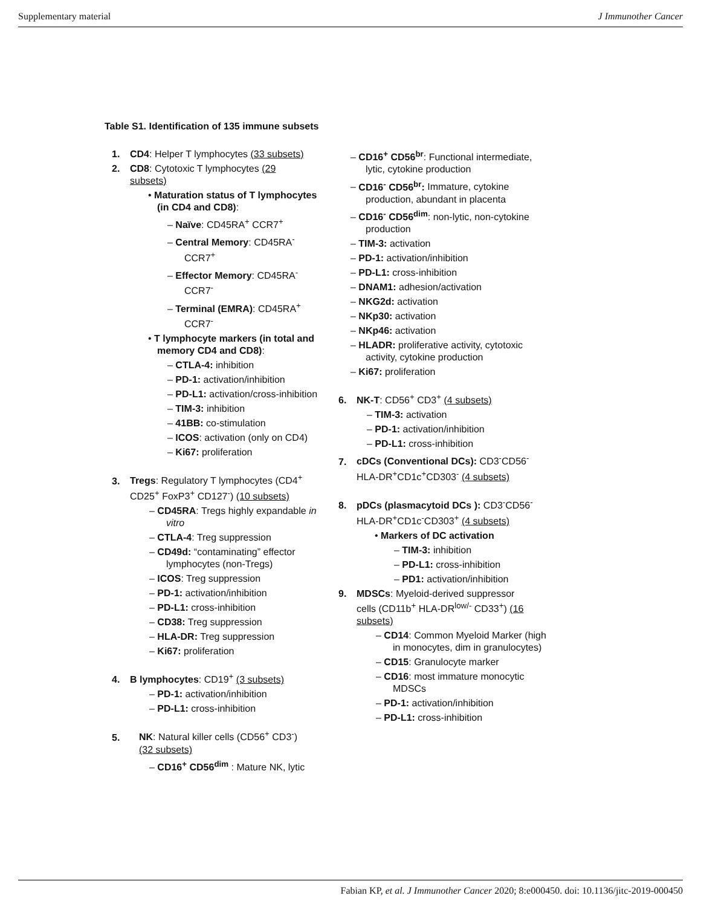Supplementary material J Immunother Cancer
Table S1. Identification of 135 immune subsets
1. CD4: Helper T lymphocytes (33 subsets)
2. CD8: Cytotoxic T lymphocytes (29
subsets)
• Maturation status of T lymphocytes (in CD4 and CD8):
– Naïve: CD45RA<sup>+</sup> CCR7<sup>+</sup>
– Central Memory: CD45RA<sup>-</sup> CCR7<sup>+</sup>
– Effector Memory: CD45RA<sup>-</sup> CCR7<sup>-</sup>
– Terminal (EMRA): CD45RA<sup>+</sup> CCR7<sup>-</sup>
• T lymphocyte markers (in total and memory CD4 and CD8):
– CTLA-4: inhibition
– PD-1: activation/inhibition
– PD-L1: activation/cross-inhibition
– TIM-3: inhibition
– 41BB: co-stimulation
– ICOS: activation (only on CD4)
– Ki67: proliferation
3. Tregs: Regulatory T lymphocytes (CD4<sup>+</sup>
CD25<sup>+</sup> FoxP3<sup>+</sup> CD127<sup>-</sup>) (10 subsets)
– CD45RA: Tregs highly expandable in vitro
– CTLA-4: Treg suppression
– CD49d: “contaminating” effector lymphocytes (non-Tregs)
– ICOS: Treg suppression
– PD-1: activation/inhibition
– PD-L1: cross-inhibition
– CD38: Treg suppression
– HLA-DR: Treg suppression
– Ki67: proliferation
4. B lymphocytes: CD19<sup>+</sup> (3 subsets)
– PD-1: activation/inhibition
– PD-L1: cross-inhibition
5. NK: Natural killer cells (CD56<sup>+</sup> CD3<sup>-</sup>)
(32 subsets)
– CD16<sup>+</sup> CD56<sup>dim</sup> : Mature NK, lytic
– CD16<sup>+</sup> CD56<sup>br</sup>: Functional intermediate, lytic, cytokine production
– CD16<sup>-</sup> CD56<sup>br</sup>: Immature, cytokine production, abundant in placenta
– CD16<sup>-</sup> CD56<sup>dim</sup>: non-lytic, non-cytokine production
– TIM-3: activation
– PD-1: activation/inhibition
– PD-L1: cross-inhibition
– DNAM1: adhesion/activation
– NKG2d: activation
– NKp30: activation
– NKp46: activation
– HLADR: proliferative activity, cytotoxic activity, cytokine production
– Ki67: proliferation
6. NK-T: CD56<sup>+</sup> CD3<sup>+</sup> (4 subsets)
– TIM-3: activation
– PD-1: activation/inhibition
– PD-L1: cross-inhibition
7. cDCs (Conventional DCs): CD3<sup>-</sup>CD56<sup>-</sup>
HLA-DR<sup>+</sup>CD1c<sup>+</sup>CD303<sup>-</sup> (4 subsets)
8. pDCs (plasmacytoid DCs ): CD3<sup>-</sup>CD56<sup>-</sup>
HLA-DR<sup>+</sup>CD1c<sup>-</sup>CD303<sup>+</sup> (4 subsets)
• Markers of DC activation
– TIM-3: inhibition
– PD-L1: cross-inhibition
– PD1: activation/inhibition
9. MDSCs: Myeloid-derived suppressor
cells (CD11b<sup>+</sup> HLA-DR<sup>low/-</sup> CD33<sup>+</sup>) (16
subsets)
– CD14: Common Myeloid Marker (high in monocytes, dim in granulocytes)
– CD15: Granulocyte marker
– CD16: most immature monocytic MDSCs
– PD-1: activation/inhibition
– PD-L1: cross-inhibition
Fabian KP, et al. J Immunother Cancer 2020; 8:e000450. doi: 10.1136/jitc-2019-000450